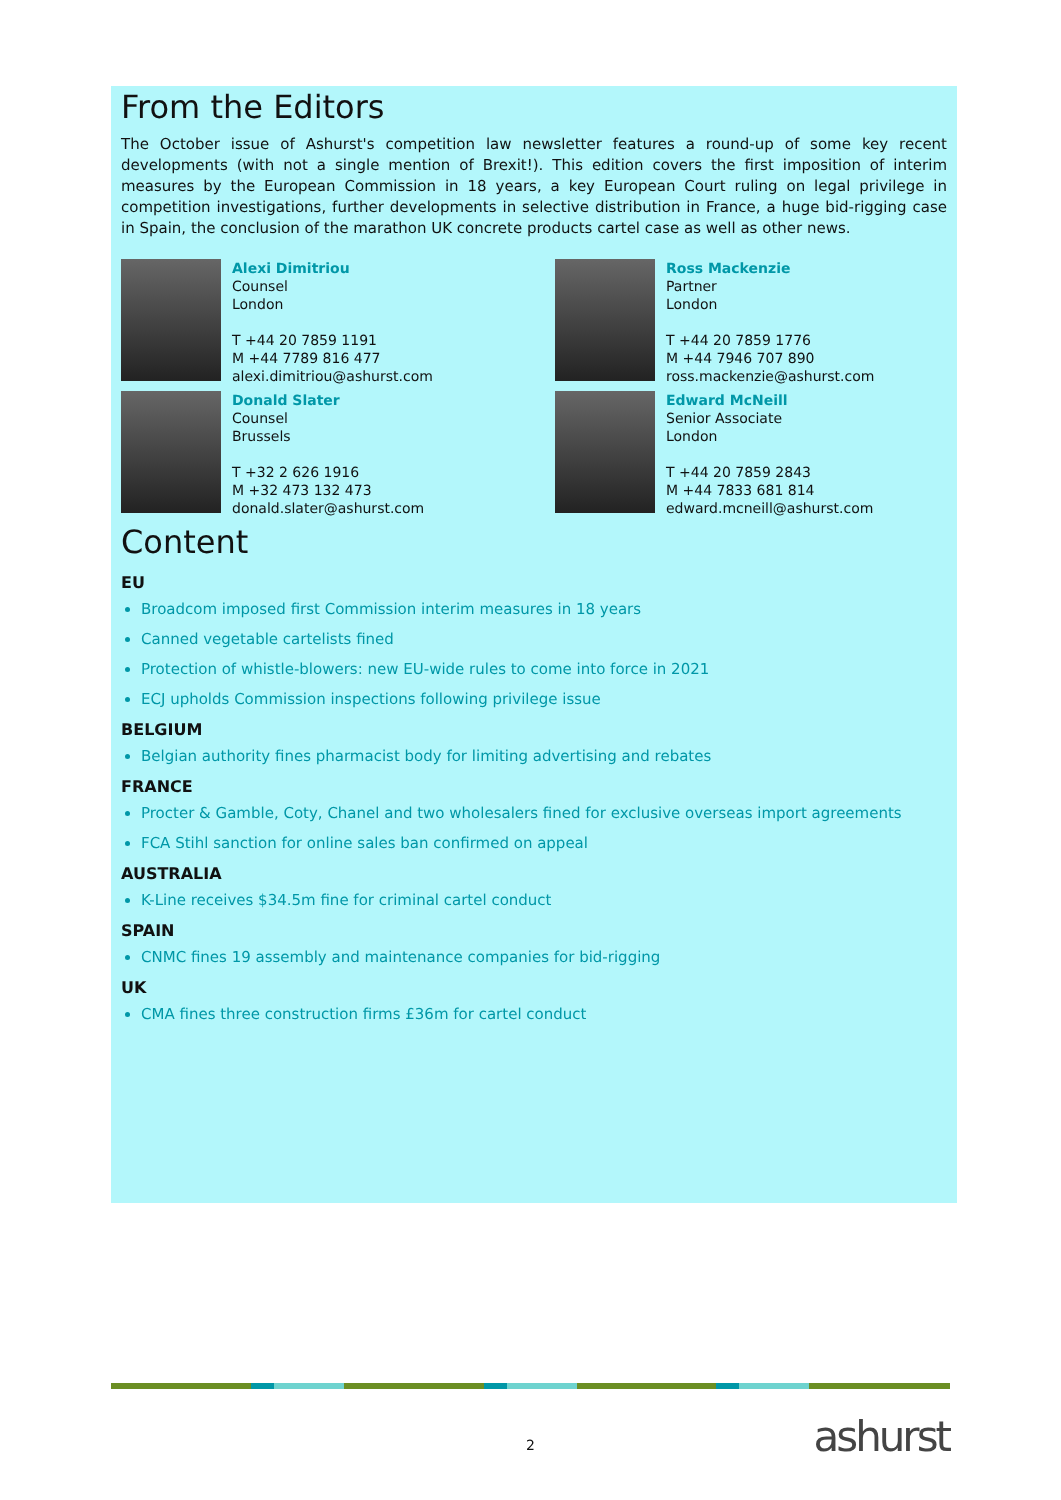From the Editors
The October issue of Ashurst's competition law newsletter features a round-up of some key recent developments (with not a single mention of Brexit!). This edition covers the first imposition of interim measures by the European Commission in 18 years, a key European Court ruling on legal privilege in competition investigations, further developments in selective distribution in France, a huge bid-rigging case in Spain, the conclusion of the marathon UK concrete products cartel case as well as other news.
Alexi Dimitriou
Counsel
London
T +44 20 7859 1191
M +44 7789 816 477
alexi.dimitriou@ashurst.com
Ross Mackenzie
Partner
London
T +44 20 7859 1776
M +44 7946 707 890
ross.mackenzie@ashurst.com
Donald Slater
Counsel
Brussels
T +32 2 626 1916
M +32 473 132 473
donald.slater@ashurst.com
Edward McNeill
Senior Associate
London
T +44 20 7859 2843
M +44 7833 681 814
edward.mcneill@ashurst.com
Content
EU
Broadcom imposed first Commission interim measures in 18 years
Canned vegetable cartelists fined
Protection of whistle-blowers: new EU-wide rules to come into force in 2021
ECJ upholds Commission inspections following privilege issue
BELGIUM
Belgian authority fines pharmacist body for limiting advertising and rebates
FRANCE
Procter & Gamble, Coty, Chanel and two wholesalers fined for exclusive overseas import agreements
FCA Stihl sanction for online sales ban confirmed on appeal
AUSTRALIA
K-Line receives $34.5m fine for criminal cartel conduct
SPAIN
CNMC fines 19 assembly and maintenance companies for bid-rigging
UK
CMA fines three construction firms £36m for cartel conduct
2 ashurst